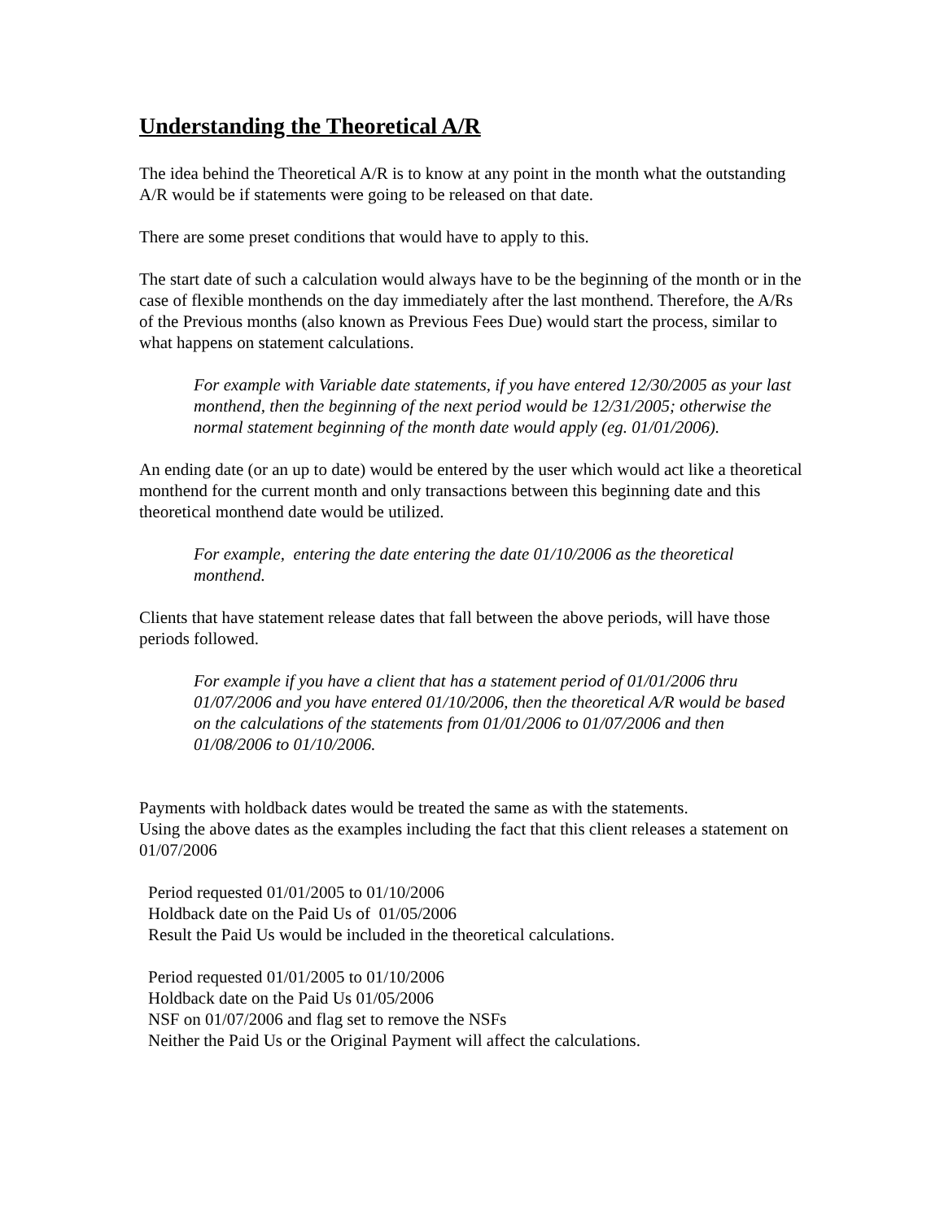Understanding the Theoretical A/R
The idea behind the Theoretical A/R is to know at any point in the month what the outstanding A/R would be if statements were going to be released on that date.
There are some preset conditions that would have to apply to this.
The start date of such a calculation would always have to be the beginning of the month or in the case of flexible monthends on the day immediately after the last monthend. Therefore, the A/Rs of the Previous months (also known as Previous Fees Due) would start the process, similar to what happens on statement calculations.
For example with Variable date statements, if you have entered 12/30/2005 as your last monthend, then the beginning of the next period would be 12/31/2005; otherwise the normal statement beginning of the month date would apply (eg. 01/01/2006).
An ending date (or an up to date) would be entered by the user which would act like a theoretical monthend for the current month and only transactions between this beginning date and this theoretical monthend date would be utilized.
For example, entering the date entering the date 01/10/2006 as the theoretical monthend.
Clients that have statement release dates that fall between the above periods, will have those periods followed.
For example if you have a client that has a statement period of 01/01/2006 thru 01/07/2006 and you have entered 01/10/2006, then the theoretical A/R would be based on the calculations of the statements from 01/01/2006 to 01/07/2006 and then 01/08/2006 to 01/10/2006.
Payments with holdback dates would be treated the same as with the statements.
Using the above dates as the examples including the fact that this client releases a statement on 01/07/2006
Period requested 01/01/2005 to 01/10/2006
Holdback date on the Paid Us of 01/05/2006
Result the Paid Us would be included in the theoretical calculations.
Period requested 01/01/2005 to 01/10/2006
Holdback date on the Paid Us 01/05/2006
NSF on 01/07/2006 and flag set to remove the NSFs
Neither the Paid Us or the Original Payment will affect the calculations.